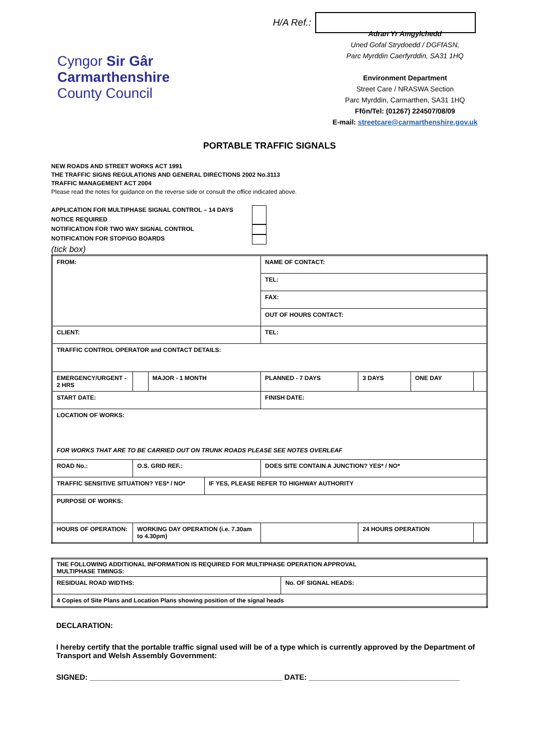H/A Ref.:
Cyngor Sir Gâr
Carmarthenshire
County Council
Adran Yr Amgylchedd
Uned Gofal Strydoedd / DGFfASN,
Parc Myrddin Caerfyrddin, SA31 1HQ
Environment Department
Street Care / NRASWA Section
Parc Myrddin, Carmarthen, SA31 1HQ
Ffôn/Tel: (01267) 224507/08/09
E-mail: streetcare@carmarthenshire.gov.uk
PORTABLE TRAFFIC SIGNALS
NEW ROADS AND STREET WORKS ACT 1991
THE TRAFFIC SIGNS REGULATIONS AND GENERAL DIRECTIONS 2002 No.3113
TRAFFIC MANAGEMENT ACT 2004
Please read the notes for guidance on the reverse side or consult the office indicated above.
APPLICATION FOR MULTIPHASE SIGNAL CONTROL – 14 DAYS NOTICE REQUIRED
NOTIFICATION FOR TWO WAY SIGNAL CONTROL
NOTIFICATION FOR STOP/GO BOARDS
(tick box)
| FROM: | | | | NAME OF CONTACT: | | | |
| | | | | TEL: | | | |
| | | | | FAX: | | | |
| | | | | OUT OF HOURS CONTACT: | | | |
| CLIENT: | | | | TEL: | | | |
| TRAFFIC CONTROL OPERATOR and CONTACT DETAILS: | | | | | | | |
| EMERGENCY/URGENT - 2 HRS | | MAJOR - 1 MONTH | | PLANNED - 7 DAYS | 3 DAYS | ONE DAY | |
| START DATE: | | | | FINISH DATE: | | | |
| LOCATION OF WORKS: FOR WORKS THAT ARE TO BE CARRIED OUT ON TRUNK ROADS PLEASE SEE NOTES OVERLEAF | | | | | | | |
| ROAD No.: | O.S. GRID REF.: | | | DOES SITE CONTAIN A JUNCTION? YES* / NO* | | | |
| TRAFFIC SENSITIVE SITUATION? YES* / NO* | | | IF YES, PLEASE REFER TO HIGHWAY AUTHORITY | | | | |
| PURPOSE OF WORKS: | | | | | | | |
| HOURS OF OPERATION: | WORKING DAY OPERATION (i.e. 7.30am to 4.30pm) | | | | 24 HOURS OPERATION | | |
| THE FOLLOWING ADDITIONAL INFORMATION IS REQUIRED FOR MULTIPHASE OPERATION APPROVAL MULTIPHASE TIMINGS: | |
| RESIDUAL ROAD WIDTHS: | No. OF SIGNAL HEADS: |
| 4 Copies of Site Plans and Location Plans showing position of the signal heads | |
DECLARATION:
I hereby certify that the portable traffic signal used will be of a type which is currently approved by the Department of Transport and Welsh Assembly Government:
SIGNED: ______________________________________________ DATE: ____________________________________